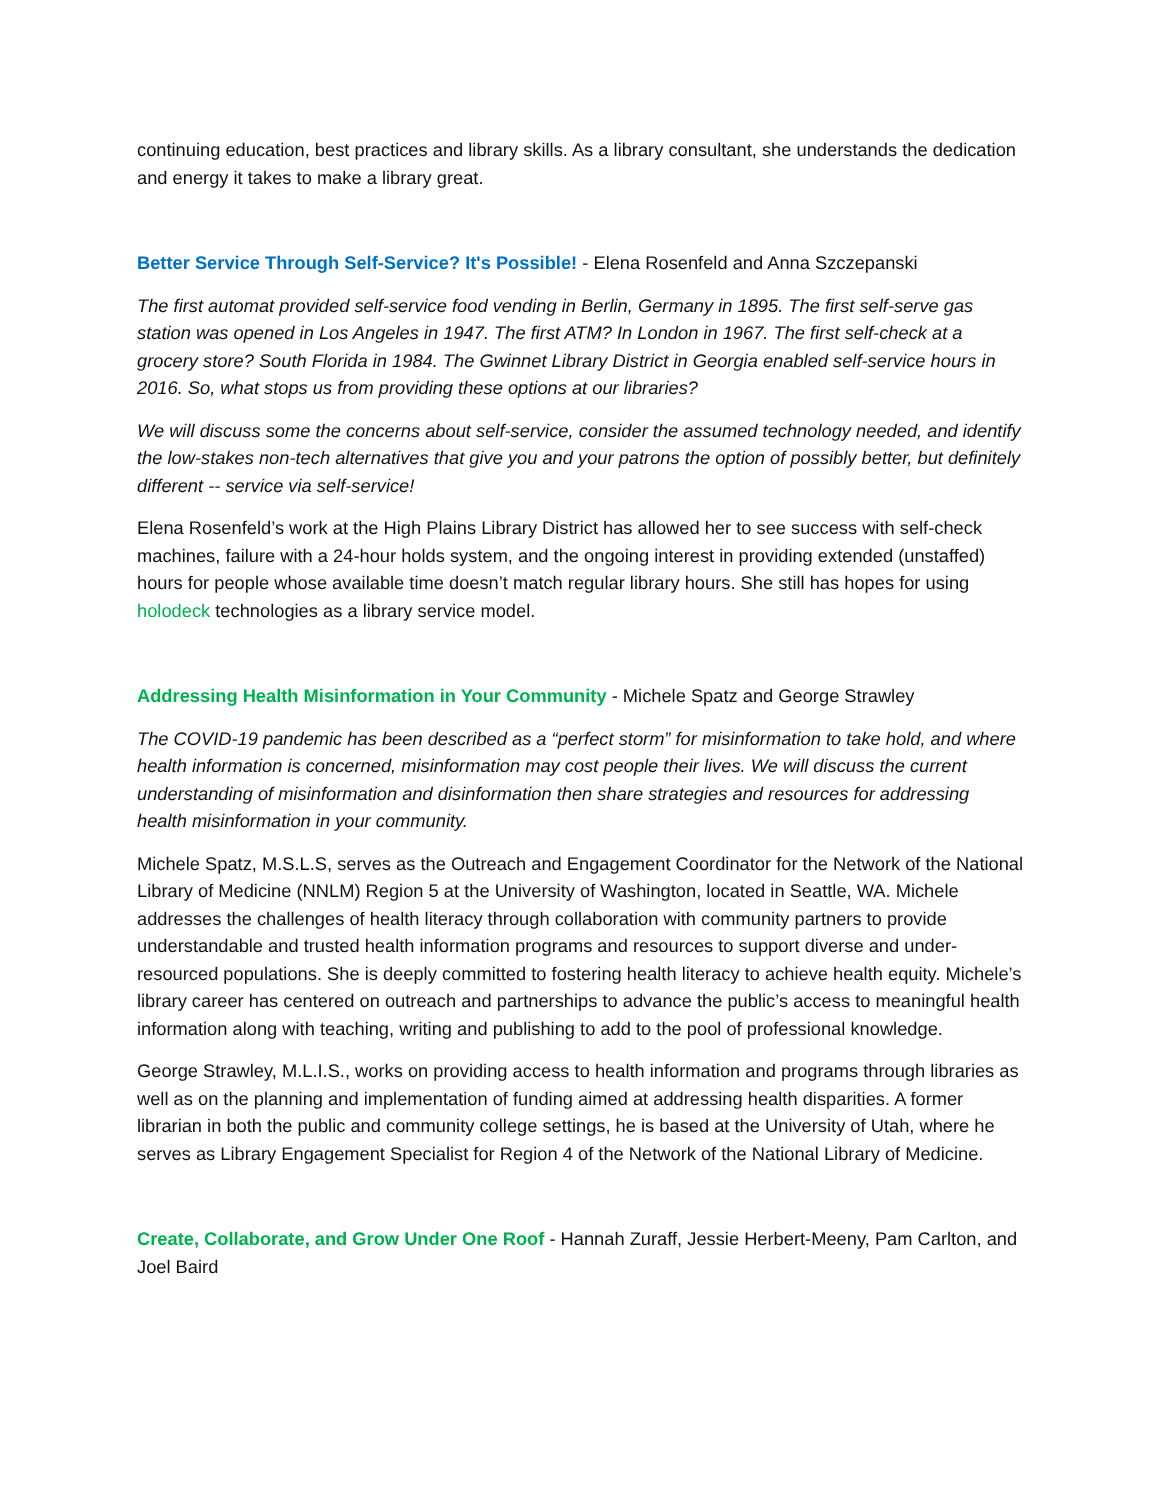continuing education, best practices and library skills. As a library consultant, she understands the dedication and energy it takes to make a library great.
Better Service Through Self-Service? It's Possible! - Elena Rosenfeld and Anna Szczepanski
The first automat provided self-service food vending in Berlin, Germany in 1895. The first self-serve gas station was opened in Los Angeles in 1947. The first ATM? In London in 1967. The first self-check at a grocery store? South Florida in 1984. The Gwinnet Library District in Georgia enabled self-service hours in 2016. So, what stops us from providing these options at our libraries?
We will discuss some the concerns about self-service, consider the assumed technology needed, and identify the low-stakes non-tech alternatives that give you and your patrons the option of possibly better, but definitely different -- service via self-service!
Elena Rosenfeld’s work at the High Plains Library District has allowed her to see success with self-check machines, failure with a 24-hour holds system, and the ongoing interest in providing extended (unstaffed) hours for people whose available time doesn’t match regular library hours. She still has hopes for using holodeck technologies as a library service model.
Addressing Health Misinformation in Your Community - Michele Spatz and George Strawley
The COVID-19 pandemic has been described as a “perfect storm” for misinformation to take hold, and where health information is concerned, misinformation may cost people their lives. We will discuss the current understanding of misinformation and disinformation then share strategies and resources for addressing health misinformation in your community.
Michele Spatz, M.S.L.S, serves as the Outreach and Engagement Coordinator for the Network of the National Library of Medicine (NNLM) Region 5 at the University of Washington, located in Seattle, WA. Michele addresses the challenges of health literacy through collaboration with community partners to provide understandable and trusted health information programs and resources to support diverse and under-resourced populations. She is deeply committed to fostering health literacy to achieve health equity. Michele’s library career has centered on outreach and partnerships to advance the public’s access to meaningful health information along with teaching, writing and publishing to add to the pool of professional knowledge.
George Strawley, M.L.I.S., works on providing access to health information and programs through libraries as well as on the planning and implementation of funding aimed at addressing health disparities. A former librarian in both the public and community college settings, he is based at the University of Utah, where he serves as Library Engagement Specialist for Region 4 of the Network of the National Library of Medicine.
Create, Collaborate, and Grow Under One Roof - Hannah Zuraff, Jessie Herbert-Meeny, Pam Carlton, and Joel Baird